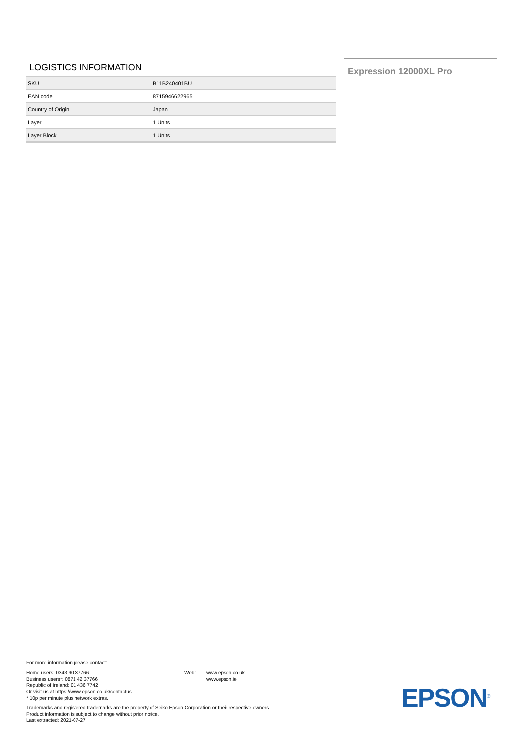LOGISTICS INFORMATION
| SKU | B11B240401BU |
| EAN code | 8715946622965 |
| Country of Origin | Japan |
| Layer | 1 Units |
| Layer Block | 1 Units |
Expression 12000XL Pro
For more information please contact:
Home users: 0343 90 37766
Business users*: 0871 42 37766
Republic of Ireland: 01 436 7742
Or visit us at https://www.epson.co.uk/contactus
* 10p per minute plus network extras.
Web: www.epson.co.uk
www.epson.ie
Trademarks and registered trademarks are the property of Seiko Epson Corporation or their respective owners.
Product information is subject to change without prior notice.
Last extracted: 2021-07-27
EPSON<sup>®</sup>